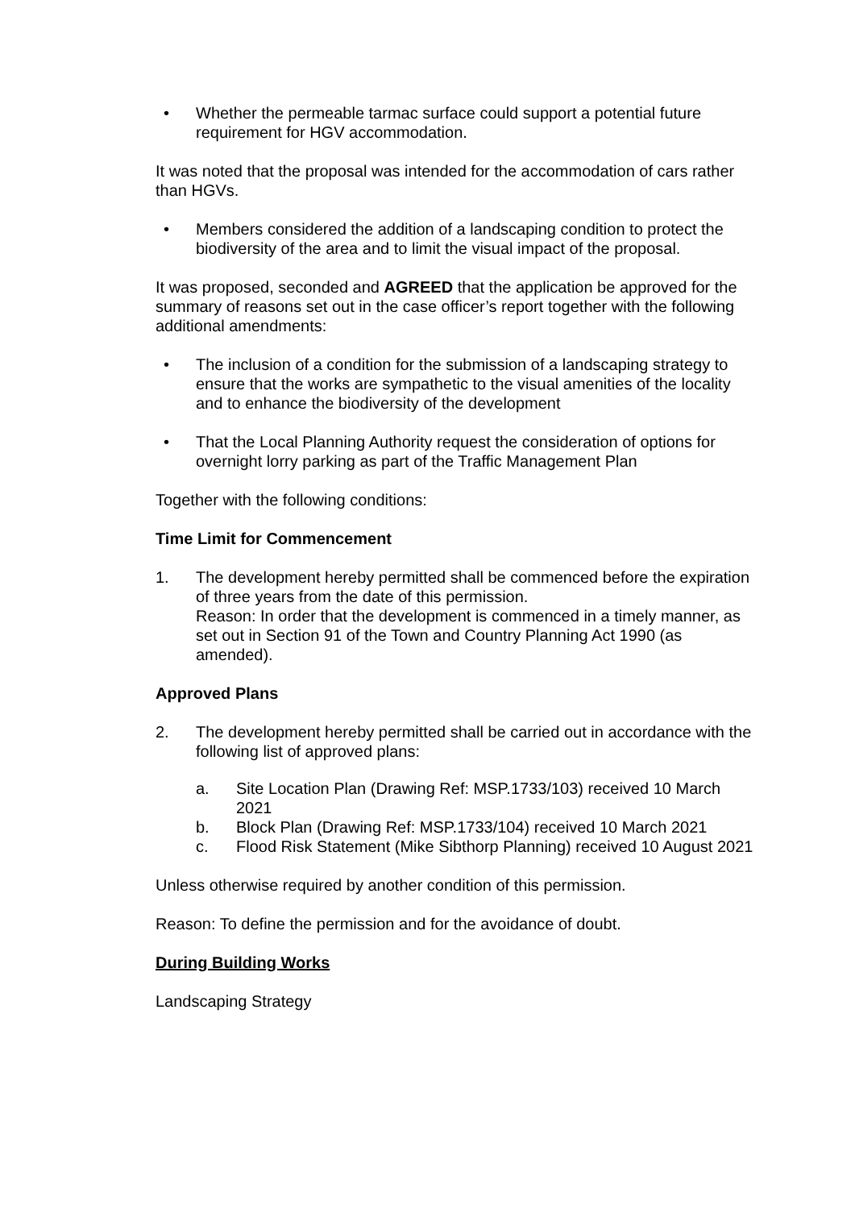• Whether the permeable tarmac surface could support a potential future requirement for HGV accommodation.
It was noted that the proposal was intended for the accommodation of cars rather than HGVs.
• Members considered the addition of a landscaping condition to protect the biodiversity of the area and to limit the visual impact of the proposal.
It was proposed, seconded and AGREED that the application be approved for the summary of reasons set out in the case officer’s report together with the following additional amendments:
• The inclusion of a condition for the submission of a landscaping strategy to ensure that the works are sympathetic to the visual amenities of the locality and to enhance the biodiversity of the development
• That the Local Planning Authority request the consideration of options for overnight lorry parking as part of the Traffic Management Plan
Together with the following conditions:
Time Limit for Commencement
1. The development hereby permitted shall be commenced before the expiration of three years from the date of this permission.
Reason: In order that the development is commenced in a timely manner, as set out in Section 91 of the Town and Country Planning Act 1990 (as amended).
Approved Plans
2. The development hereby permitted shall be carried out in accordance with the following list of approved plans:
a. Site Location Plan (Drawing Ref: MSP.1733/103) received 10 March 2021
b. Block Plan (Drawing Ref: MSP.1733/104) received 10 March 2021
c. Flood Risk Statement (Mike Sibthorp Planning) received 10 August 2021
Unless otherwise required by another condition of this permission.
Reason: To define the permission and for the avoidance of doubt.
During Building Works
Landscaping Strategy